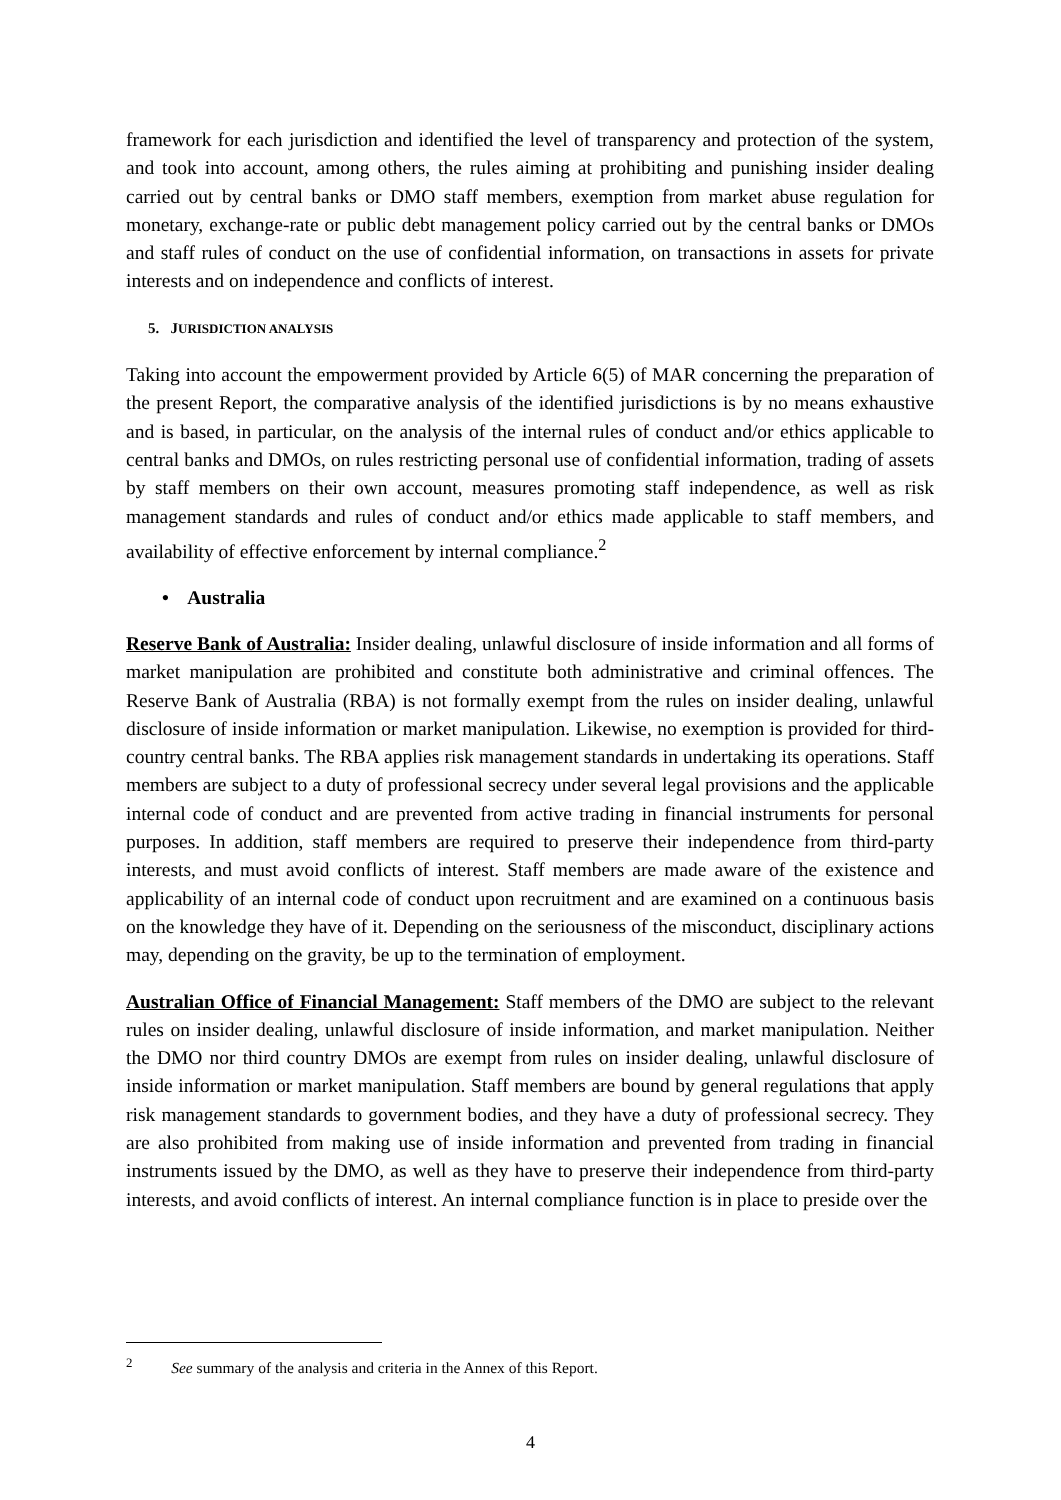framework for each jurisdiction and identified the level of transparency and protection of the system, and took into account, among others, the rules aiming at prohibiting and punishing insider dealing carried out by central banks or DMO staff members, exemption from market abuse regulation for monetary, exchange-rate or public debt management policy carried out by the central banks or DMOs and staff rules of conduct on the use of confidential information, on transactions in assets for private interests and on independence and conflicts of interest.
5. JURISDICTION ANALYSIS
Taking into account the empowerment provided by Article 6(5) of MAR concerning the preparation of the present Report, the comparative analysis of the identified jurisdictions is by no means exhaustive and is based, in particular, on the analysis of the internal rules of conduct and/or ethics applicable to central banks and DMOs, on rules restricting personal use of confidential information, trading of assets by staff members on their own account, measures promoting staff independence, as well as risk management standards and rules of conduct and/or ethics made applicable to staff members, and availability of effective enforcement by internal compliance.<sup>2</sup>
• Australia
Reserve Bank of Australia: Insider dealing, unlawful disclosure of inside information and all forms of market manipulation are prohibited and constitute both administrative and criminal offences. The Reserve Bank of Australia (RBA) is not formally exempt from the rules on insider dealing, unlawful disclosure of inside information or market manipulation. Likewise, no exemption is provided for third-country central banks. The RBA applies risk management standards in undertaking its operations. Staff members are subject to a duty of professional secrecy under several legal provisions and the applicable internal code of conduct and are prevented from active trading in financial instruments for personal purposes. In addition, staff members are required to preserve their independence from third-party interests, and must avoid conflicts of interest. Staff members are made aware of the existence and applicability of an internal code of conduct upon recruitment and are examined on a continuous basis on the knowledge they have of it. Depending on the seriousness of the misconduct, disciplinary actions may, depending on the gravity, be up to the termination of employment.
Australian Office of Financial Management: Staff members of the DMO are subject to the relevant rules on insider dealing, unlawful disclosure of inside information, and market manipulation. Neither the DMO nor third country DMOs are exempt from rules on insider dealing, unlawful disclosure of inside information or market manipulation. Staff members are bound by general regulations that apply risk management standards to government bodies, and they have a duty of professional secrecy. They are also prohibited from making use of inside information and prevented from trading in financial instruments issued by the DMO, as well as they have to preserve their independence from third-party interests, and avoid conflicts of interest. An internal compliance function is in place to preside over the
<sup>2</sup> See summary of the analysis and criteria in the Annex of this Report.
4